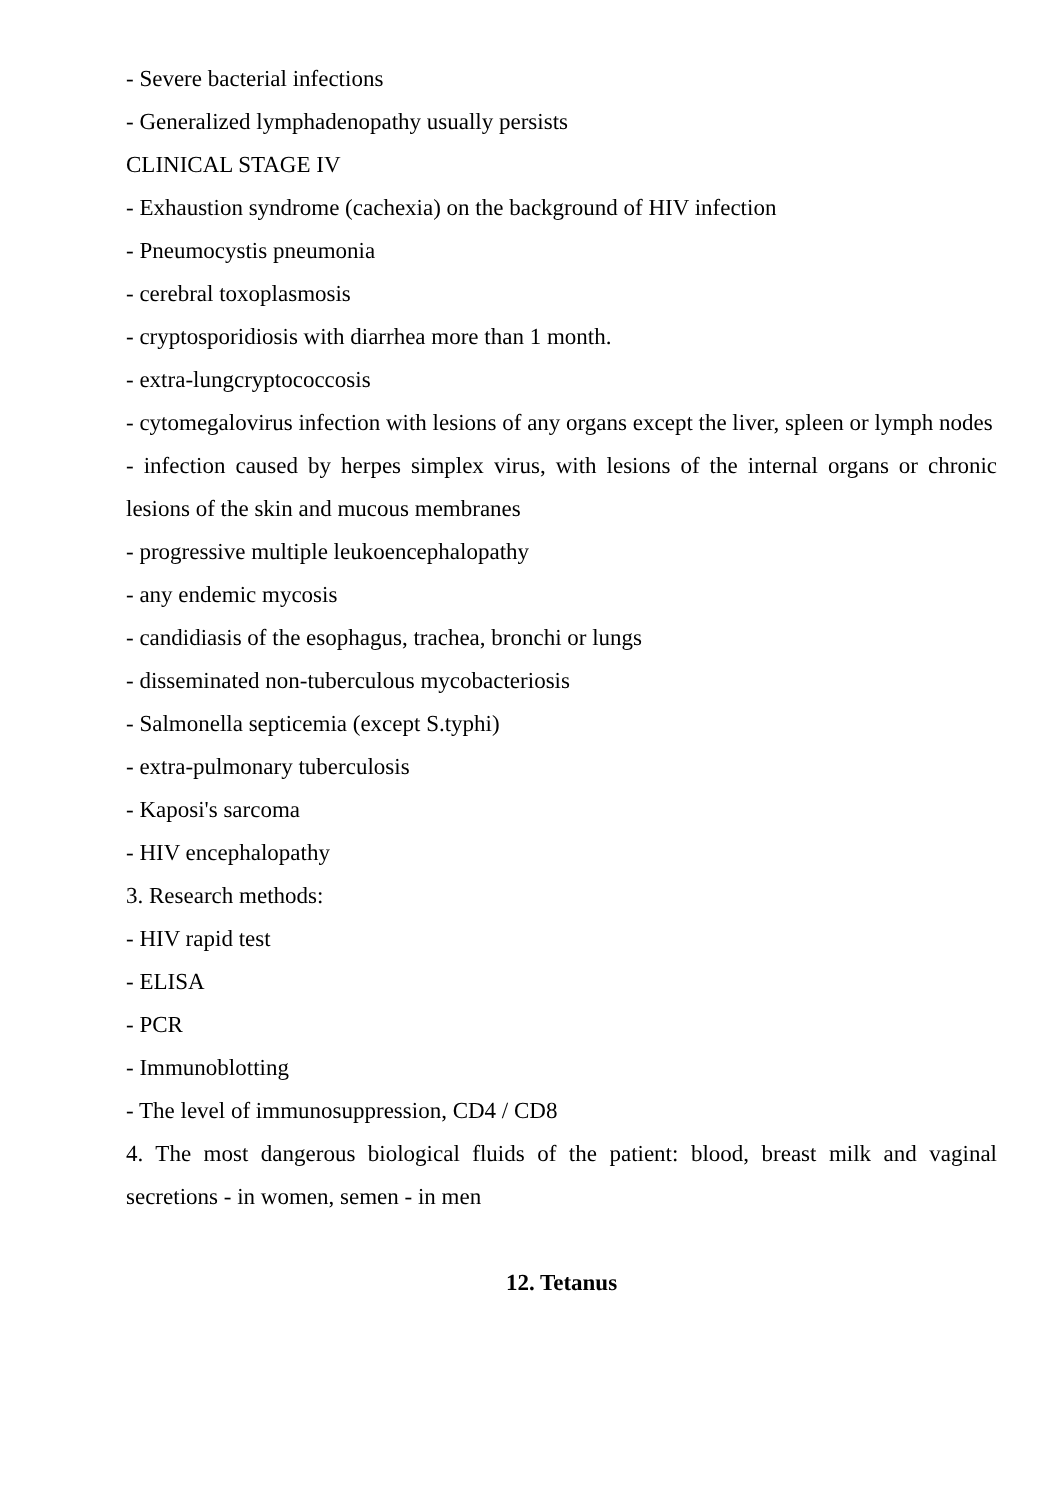- Severe bacterial infections
- Generalized lymphadenopathy usually persists
CLINICAL STAGE IV
- Exhaustion syndrome (cachexia) on the background of HIV infection
- Pneumocystis pneumonia
- cerebral toxoplasmosis
- cryptosporidiosis with diarrhea more than 1 month.
- extra-lungcryptococcosis
- cytomegalovirus infection with lesions of any organs except the liver, spleen or lymph nodes
- infection caused by herpes simplex virus, with lesions of the internal organs or chronic lesions of the skin and mucous membranes
- progressive multiple leukoencephalopathy
- any endemic mycosis
- candidiasis of the esophagus, trachea, bronchi or lungs
- disseminated non-tuberculous mycobacteriosis
- Salmonella septicemia (except S.typhi)
- extra-pulmonary tuberculosis
- Kaposi's sarcoma
- HIV encephalopathy
3. Research methods:
- HIV rapid test
- ELISA
- PCR
- Immunoblotting
- The level of immunosuppression, CD4 / CD8
4. The most dangerous biological fluids of the patient: blood, breast milk and vaginal secretions - in women, semen - in men
12. Tetanus